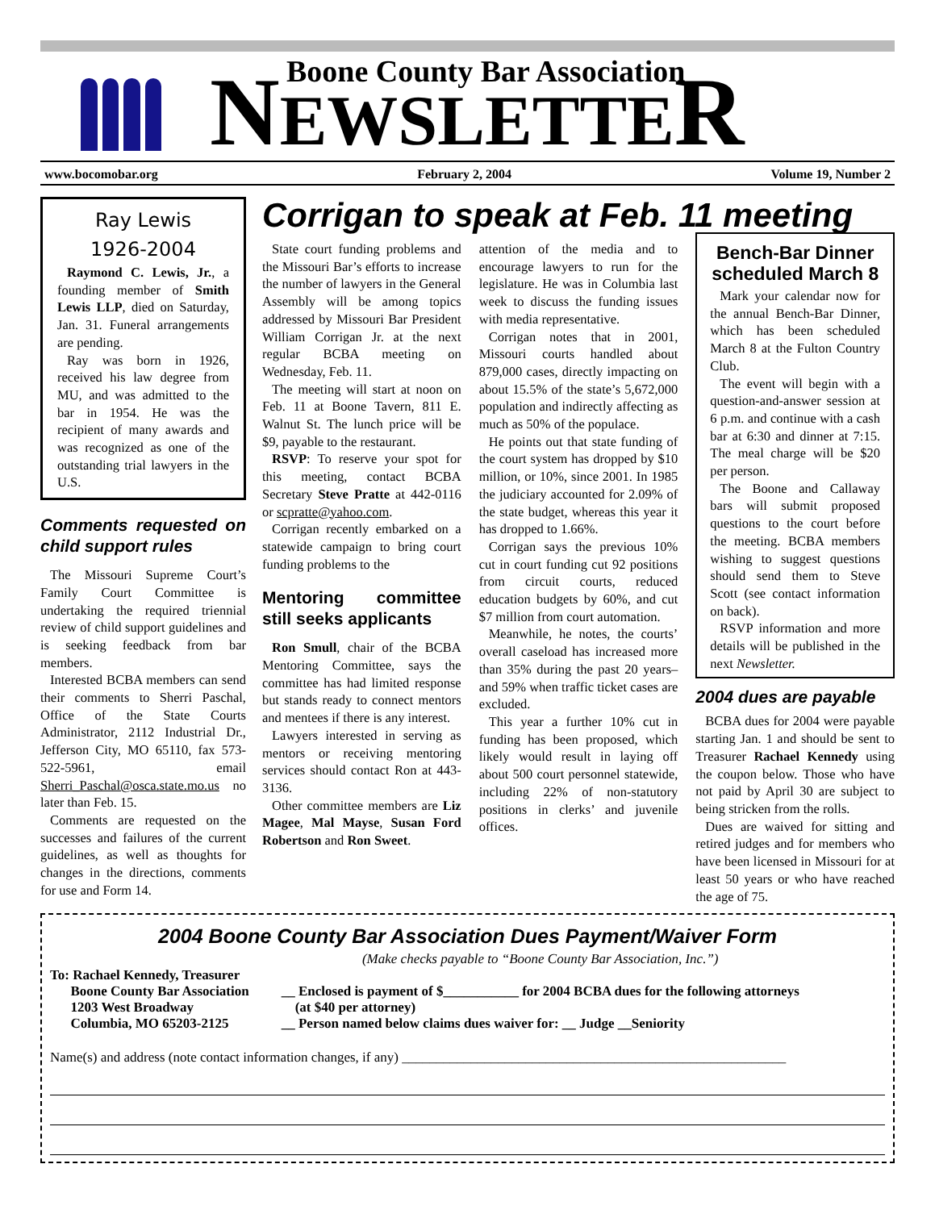Boone County Bar Association
NEWSLETTER
www.bocomobar.org February 2, 2004 Volume 19, Number 2
Ray Lewis
1926-2004
Raymond C. Lewis, Jr., a founding member of Smith Lewis LLP, died on Saturday, Jan. 31. Funeral arrangements are pending.
Ray was born in 1926, received his law degree from MU, and was admitted to the bar in 1954. He was the recipient of many awards and was recognized as one of the outstanding trial lawyers in the U.S.
Comments requested on child support rules
The Missouri Supreme Court’s Family Court Committee is undertaking the required triennial review of child support guidelines and is seeking feedback from bar members.
Interested BCBA members can send their comments to Sherri Paschal, Office of the State Courts Administrator, 2112 Industrial Dr., Jefferson City, MO 65110, fax 573-522-5961, email Sherri_Paschal@osca.state.mo.us no later than Feb. 15.
Comments are requested on the successes and failures of the current guidelines, as well as thoughts for changes in the directions, comments for use and Form 14.
Corrigan to speak at Feb. 11 meeting
State court funding problems and the Missouri Bar’s efforts to increase the number of lawyers in the General Assembly will be among topics addressed by Missouri Bar President William Corrigan Jr. at the next regular BCBA meeting on Wednesday, Feb. 11.
The meeting will start at noon on Feb. 11 at Boone Tavern, 811 E. Walnut St. The lunch price will be $9, payable to the restaurant.
RSVP: To reserve your spot for this meeting, contact BCBA Secretary Steve Pratte at 442-0116 or scpratte@yahoo.com.
Corrigan recently embarked on a statewide campaign to bring court funding problems to the
Mentoring committee still seeks applicants
Ron Smull, chair of the BCBA Mentoring Committee, says the committee has had limited response but stands ready to connect mentors and mentees if there is any interest.
Lawyers interested in serving as mentors or receiving mentoring services should contact Ron at 443-3136.
Other committee members are Liz Magee, Mal Mayse, Susan Ford Robertson and Ron Sweet.
attention of the media and to encourage lawyers to run for the legislature. He was in Columbia last week to discuss the funding issues with media representative.
Corrigan notes that in 2001, Missouri courts handled about 879,000 cases, directly impacting on about 15.5% of the state’s 5,672,000 population and indirectly affecting as much as 50% of the populace.
He points out that state funding of the court system has dropped by $10 million, or 10%, since 2001. In 1985 the judiciary accounted for 2.09% of the state budget, whereas this year it has dropped to 1.66%.
Corrigan says the previous 10% cut in court funding cut 92 positions from circuit courts, reduced education budgets by 60%, and cut $7 million from court automation.
Meanwhile, he notes, the courts’ overall caseload has increased more than 35% during the past 20 years–and 59% when traffic ticket cases are excluded.
This year a further 10% cut in funding has been proposed, which likely would result in laying off about 500 court personnel statewide, including 22% of non-statutory positions in clerks’ and juvenile offices.
Bench-Bar Dinner scheduled March 8
Mark your calendar now for the annual Bench-Bar Dinner, which has been scheduled March 8 at the Fulton Country Club.
The event will begin with a question-and-answer session at 6 p.m. and continue with a cash bar at 6:30 and dinner at 7:15. The meal charge will be $20 per person.
The Boone and Callaway bars will submit proposed questions to the court before the meeting. BCBA members wishing to suggest questions should send them to Steve Scott (see contact information on back).
RSVP information and more details will be published in the next Newsletter.
2004 dues are payable
BCBA dues for 2004 were payable starting Jan. 1 and should be sent to Treasurer Rachael Kennedy using the coupon below. Those who have not paid by April 30 are subject to being stricken from the rolls.
Dues are waived for sitting and retired judges and for members who have been licensed in Missouri for at least 50 years or who have reached the age of 75.
2004 Boone County Bar Association Dues Payment/Waiver Form
To: Rachael Kennedy, Treasurer
Boone County Bar Association
1203 West Broadway
Columbia, MO 65203-2125
(Make checks payable to “Boone County Bar Association, Inc.”)
__ Enclosed is payment of $___________ for 2004 BCBA dues for the following attorneys
(at $40 per attorney)
__ Person named below claims dues waiver for: __ Judge __Seniority
Name(s) and address (note contact information changes, if any) ________________________________________________________